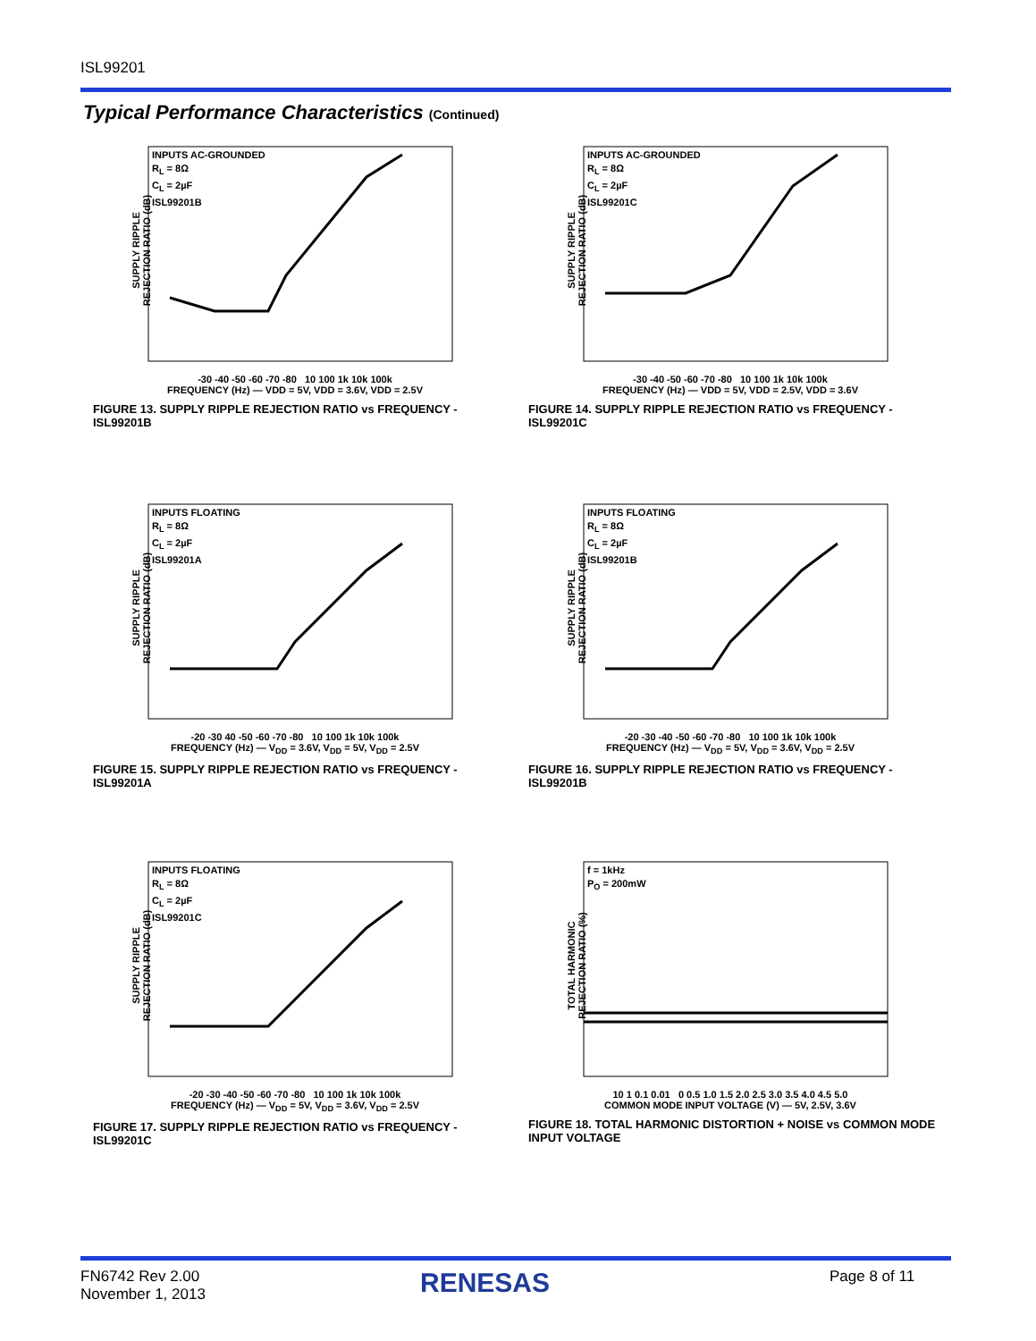ISL99201
Typical Performance Characteristics (Continued)
SUPPLY RIPPLE REJECTION RATIO (dB)
INPUTS AC-GROUNDED
R<sub>L</sub> = 8Ω
C<sub>L</sub> = 2µF
ISL99201B
-30 -40 -50 -60 -70 -80 10 100 1k 10k 100k
FREQUENCY (Hz) — VDD = 5V, VDD = 3.6V, VDD = 2.5V
FIGURE 13. SUPPLY RIPPLE REJECTION RATIO vs FREQUENCY - ISL99201B
SUPPLY RIPPLE REJECTION RATIO (dB)
INPUTS AC-GROUNDED
R<sub>L</sub> = 8Ω
C<sub>L</sub> = 2µF
ISL99201C
-30 -40 -50 -60 -70 -80 10 100 1k 10k 100k
FREQUENCY (Hz) — VDD = 5V, VDD = 2.5V, VDD = 3.6V
FIGURE 14. SUPPLY RIPPLE REJECTION RATIO vs FREQUENCY - ISL99201C
SUPPLY RIPPLE REJECTION RATIO (dB)
INPUTS FLOATING
R<sub>L</sub> = 8Ω
C<sub>L</sub> = 2µF
ISL99201A
-20 -30 40 -50 -60 -70 -80 10 100 1k 10k 100k
FREQUENCY (Hz) — V<sub>DD</sub> = 3.6V, V<sub>DD</sub> = 5V, V<sub>DD</sub> = 2.5V
FIGURE 15. SUPPLY RIPPLE REJECTION RATIO vs FREQUENCY - ISL99201A
SUPPLY RIPPLE REJECTION RATIO (dB)
INPUTS FLOATING
R<sub>L</sub> = 8Ω
C<sub>L</sub> = 2µF
ISL99201B
-20 -30 -40 -50 -60 -70 -80 10 100 1k 10k 100k
FREQUENCY (Hz) — V<sub>DD</sub> = 5V, V<sub>DD</sub> = 3.6V, V<sub>DD</sub> = 2.5V
FIGURE 16. SUPPLY RIPPLE REJECTION RATIO vs FREQUENCY - ISL99201B
SUPPLY RIPPLE REJECTION RATIO (dB)
INPUTS FLOATING
R<sub>L</sub> = 8Ω
C<sub>L</sub> = 2µF
ISL99201C
-20 -30 -40 -50 -60 -70 -80 10 100 1k 10k 100k
FREQUENCY (Hz) — V<sub>DD</sub> = 5V, V<sub>DD</sub> = 3.6V, V<sub>DD</sub> = 2.5V
FIGURE 17. SUPPLY RIPPLE REJECTION RATIO vs FREQUENCY - ISL99201C
TOTAL HARMONIC REJECTION RATIO (%)
f = 1kHz
P<sub>O</sub> = 200mW
10 1 0.1 0.01 0 0.5 1.0 1.5 2.0 2.5 3.0 3.5 4.0 4.5 5.0
COMMON MODE INPUT VOLTAGE (V) — 5V, 2.5V, 3.6V
FIGURE 18. TOTAL HARMONIC DISTORTION + NOISE vs COMMON MODE INPUT VOLTAGE
FN6742 Rev 2.00
November 1, 2013
RENESAS Page 8 of 11